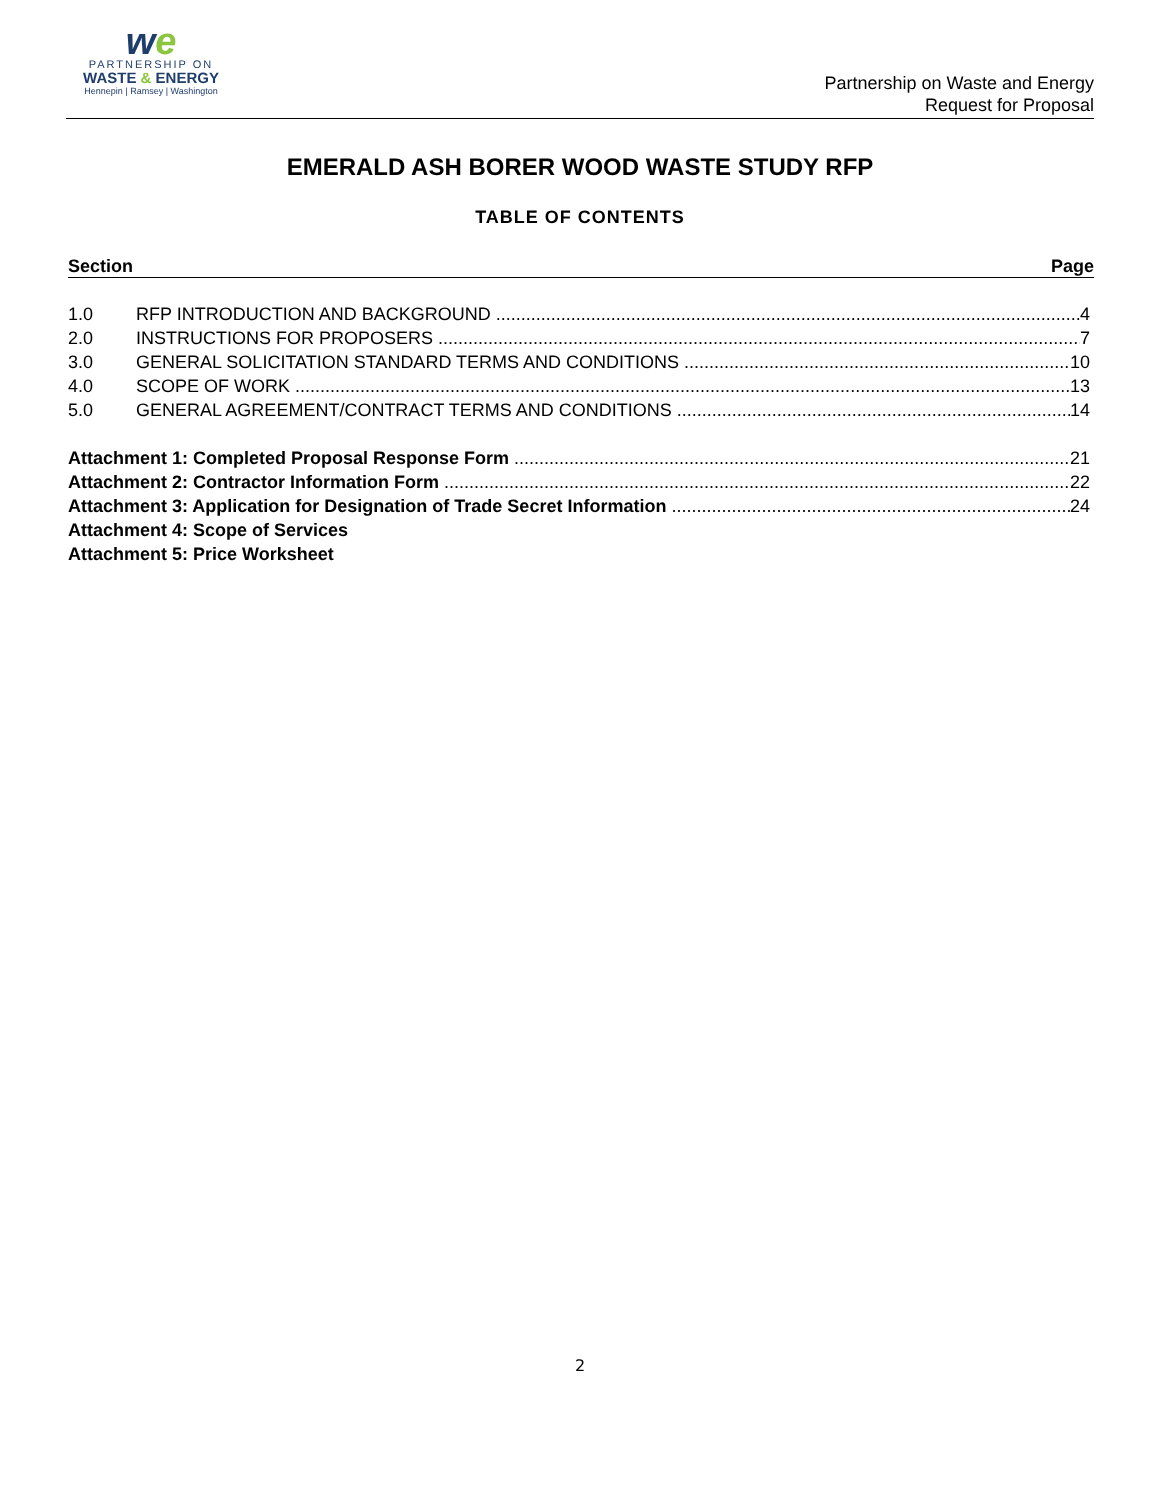we
PARTNERSHIP ON
WASTE & ENERGY
Hennepin | Ramsey | Washington
Partnership on Waste and Energy
Request for Proposal
EMERALD ASH BORER WOOD WASTE STUDY RFP
TABLE OF CONTENTS
Section Page
1.0 RFP INTRODUCTION AND BACKGROUND 4
2.0 INSTRUCTIONS FOR PROPOSERS 7
3.0 GENERAL SOLICITATION STANDARD TERMS AND CONDITIONS 10
4.0 SCOPE OF WORK 13
5.0 GENERAL AGREEMENT/CONTRACT TERMS AND CONDITIONS 14
Attachment 1: Completed Proposal Response Form 21
Attachment 2: Contractor Information Form 22
Attachment 3: Application for Designation of Trade Secret Information 24
Attachment 4: Scope of Services
Attachment 5: Price Worksheet
2